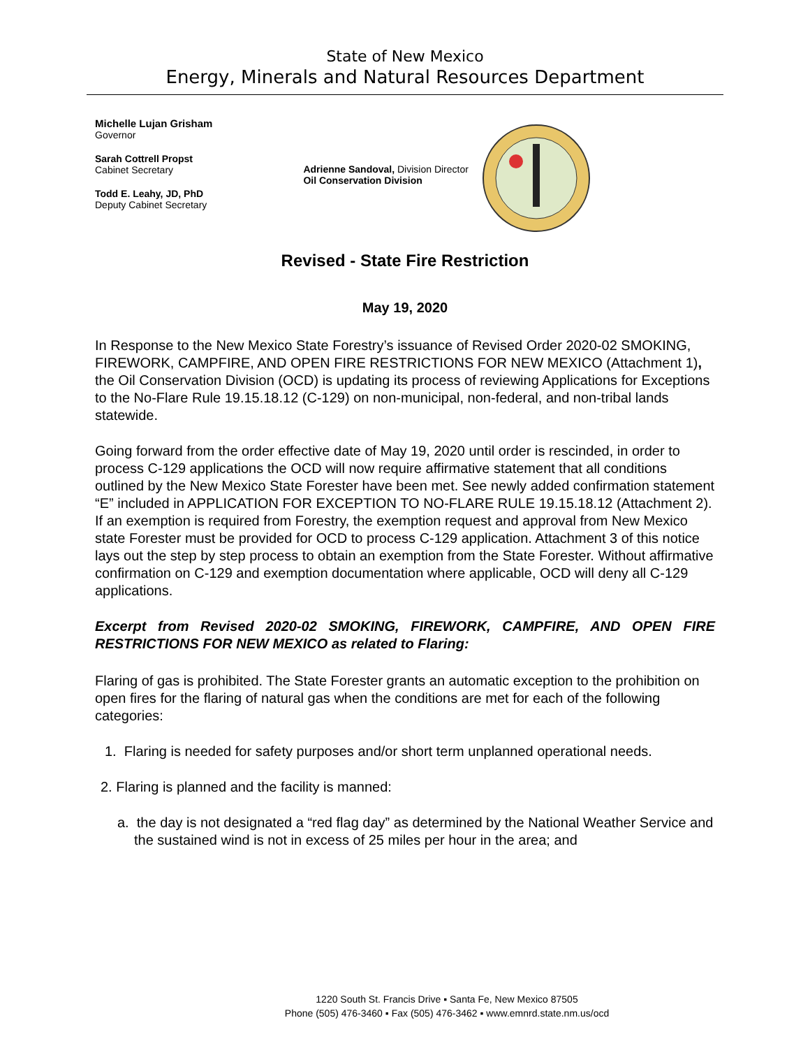State of New Mexico
Energy, Minerals and Natural Resources Department
Michelle Lujan Grisham
Governor
Sarah Cottrell Propst
Cabinet Secretary
Todd E. Leahy, JD, PhD
Deputy Cabinet Secretary
Adrienne Sandoval, Division Director
Oil Conservation Division
Revised - State Fire Restriction
May 19, 2020
In Response to the New Mexico State Forestry’s issuance of Revised Order 2020-02 SMOKING, FIREWORK, CAMPFIRE, AND OPEN FIRE RESTRICTIONS FOR NEW MEXICO (Attachment 1), the Oil Conservation Division (OCD) is updating its process of reviewing Applications for Exceptions to the No-Flare Rule 19.15.18.12 (C-129) on non-municipal, non-federal, and non-tribal lands statewide.
Going forward from the order effective date of May 19, 2020 until order is rescinded, in order to process C-129 applications the OCD will now require affirmative statement that all conditions outlined by the New Mexico State Forester have been met. See newly added confirmation statement “E” included in APPLICATION FOR EXCEPTION TO NO-FLARE RULE 19.15.18.12 (Attachment 2). If an exemption is required from Forestry, the exemption request and approval from New Mexico state Forester must be provided for OCD to process C-129 application. Attachment 3 of this notice lays out the step by step process to obtain an exemption from the State Forester. Without affirmative confirmation on C-129 and exemption documentation where applicable, OCD will deny all C-129 applications.
Excerpt from Revised 2020-02 SMOKING, FIREWORK, CAMPFIRE, AND OPEN FIRE RESTRICTIONS FOR NEW MEXICO as related to Flaring:
Flaring of gas is prohibited. The State Forester grants an automatic exception to the prohibition on open fires for the flaring of natural gas when the conditions are met for each of the following categories:
1. Flaring is needed for safety purposes and/or short term unplanned operational needs.
2. Flaring is planned and the facility is manned:
a. the day is not designated a “red flag day” as determined by the National Weather Service and the sustained wind is not in excess of 25 miles per hour in the area; and
1220 South St. Francis Drive ▪ Santa Fe, New Mexico 87505
Phone (505) 476-3460 ▪ Fax (505) 476-3462 ▪ www.emnrd.state.nm.us/ocd